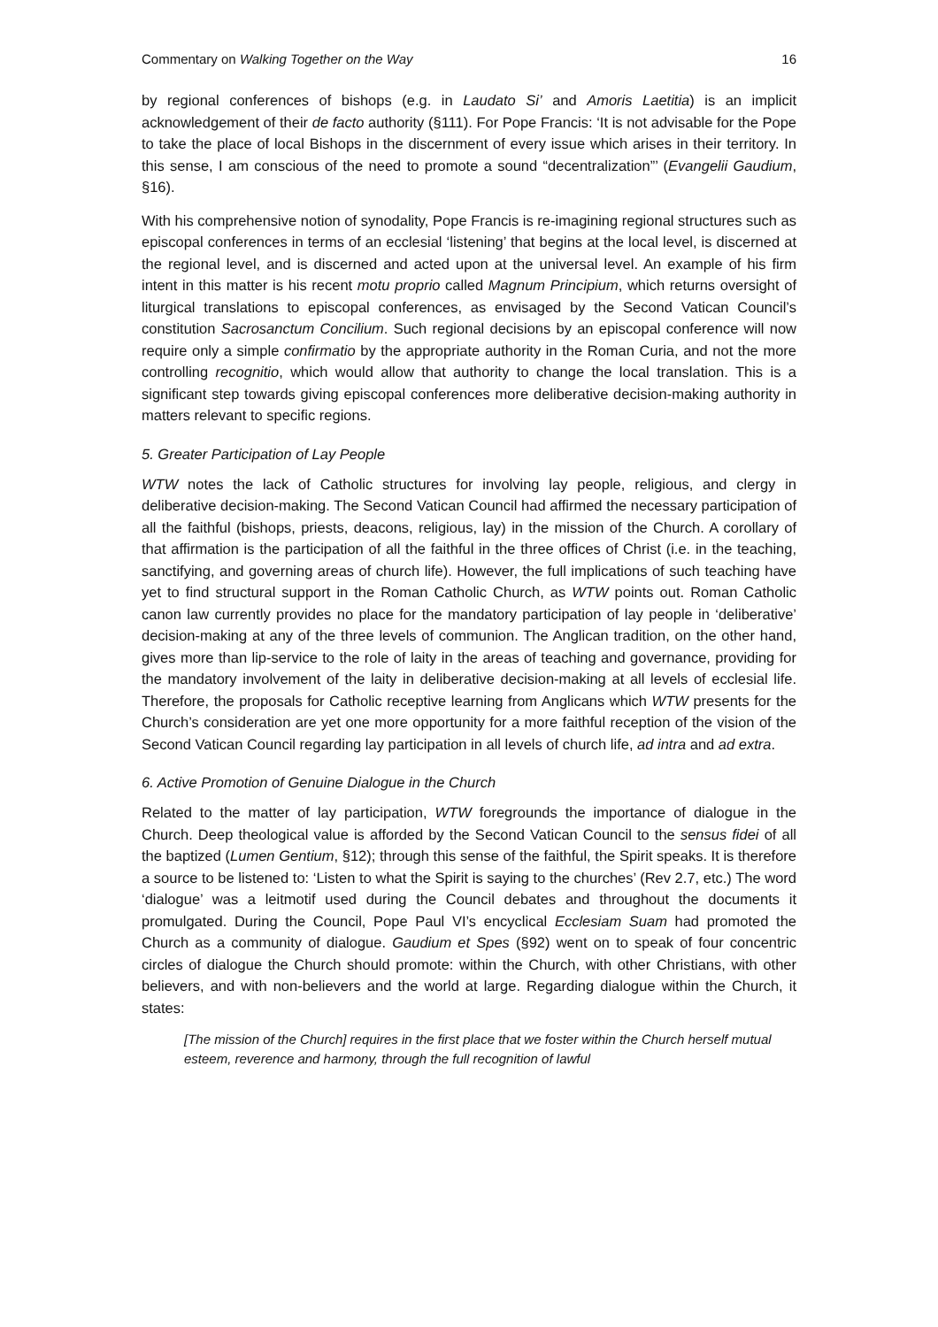Commentary on Walking Together on the Way 16
by regional conferences of bishops (e.g. in Laudato Si’ and Amoris Laetitia) is an implicit acknowledgement of their de facto authority (§111). For Pope Francis: ‘It is not advisable for the Pope to take the place of local Bishops in the discernment of every issue which arises in their territory. In this sense, I am conscious of the need to promote a sound “decentralization”’ (Evangelii Gaudium, §16).
With his comprehensive notion of synodality, Pope Francis is re-imagining regional structures such as episcopal conferences in terms of an ecclesial ‘listening’ that begins at the local level, is discerned at the regional level, and is discerned and acted upon at the universal level. An example of his firm intent in this matter is his recent motu proprio called Magnum Principium, which returns oversight of liturgical translations to episcopal conferences, as envisaged by the Second Vatican Council’s constitution Sacrosanctum Concilium. Such regional decisions by an episcopal conference will now require only a simple confirmatio by the appropriate authority in the Roman Curia, and not the more controlling recognitio, which would allow that authority to change the local translation. This is a significant step towards giving episcopal conferences more deliberative decision-making authority in matters relevant to specific regions.
5. Greater Participation of Lay People
WTW notes the lack of Catholic structures for involving lay people, religious, and clergy in deliberative decision-making. The Second Vatican Council had affirmed the necessary participation of all the faithful (bishops, priests, deacons, religious, lay) in the mission of the Church. A corollary of that affirmation is the participation of all the faithful in the three offices of Christ (i.e. in the teaching, sanctifying, and governing areas of church life). However, the full implications of such teaching have yet to find structural support in the Roman Catholic Church, as WTW points out. Roman Catholic canon law currently provides no place for the mandatory participation of lay people in ‘deliberative’ decision-making at any of the three levels of communion. The Anglican tradition, on the other hand, gives more than lip-service to the role of laity in the areas of teaching and governance, providing for the mandatory involvement of the laity in deliberative decision-making at all levels of ecclesial life. Therefore, the proposals for Catholic receptive learning from Anglicans which WTW presents for the Church’s consideration are yet one more opportunity for a more faithful reception of the vision of the Second Vatican Council regarding lay participation in all levels of church life, ad intra and ad extra.
6. Active Promotion of Genuine Dialogue in the Church
Related to the matter of lay participation, WTW foregrounds the importance of dialogue in the Church. Deep theological value is afforded by the Second Vatican Council to the sensus fidei of all the baptized (Lumen Gentium, §12); through this sense of the faithful, the Spirit speaks. It is therefore a source to be listened to: ‘Listen to what the Spirit is saying to the churches’ (Rev 2.7, etc.) The word ‘dialogue’ was a leitmotif used during the Council debates and throughout the documents it promulgated. During the Council, Pope Paul VI’s encyclical Ecclesiam Suam had promoted the Church as a community of dialogue. Gaudium et Spes (§92) went on to speak of four concentric circles of dialogue the Church should promote: within the Church, with other Christians, with other believers, and with non-believers and the world at large. Regarding dialogue within the Church, it states:
[The mission of the Church] requires in the first place that we foster within the Church herself mutual esteem, reverence and harmony, through the full recognition of lawful